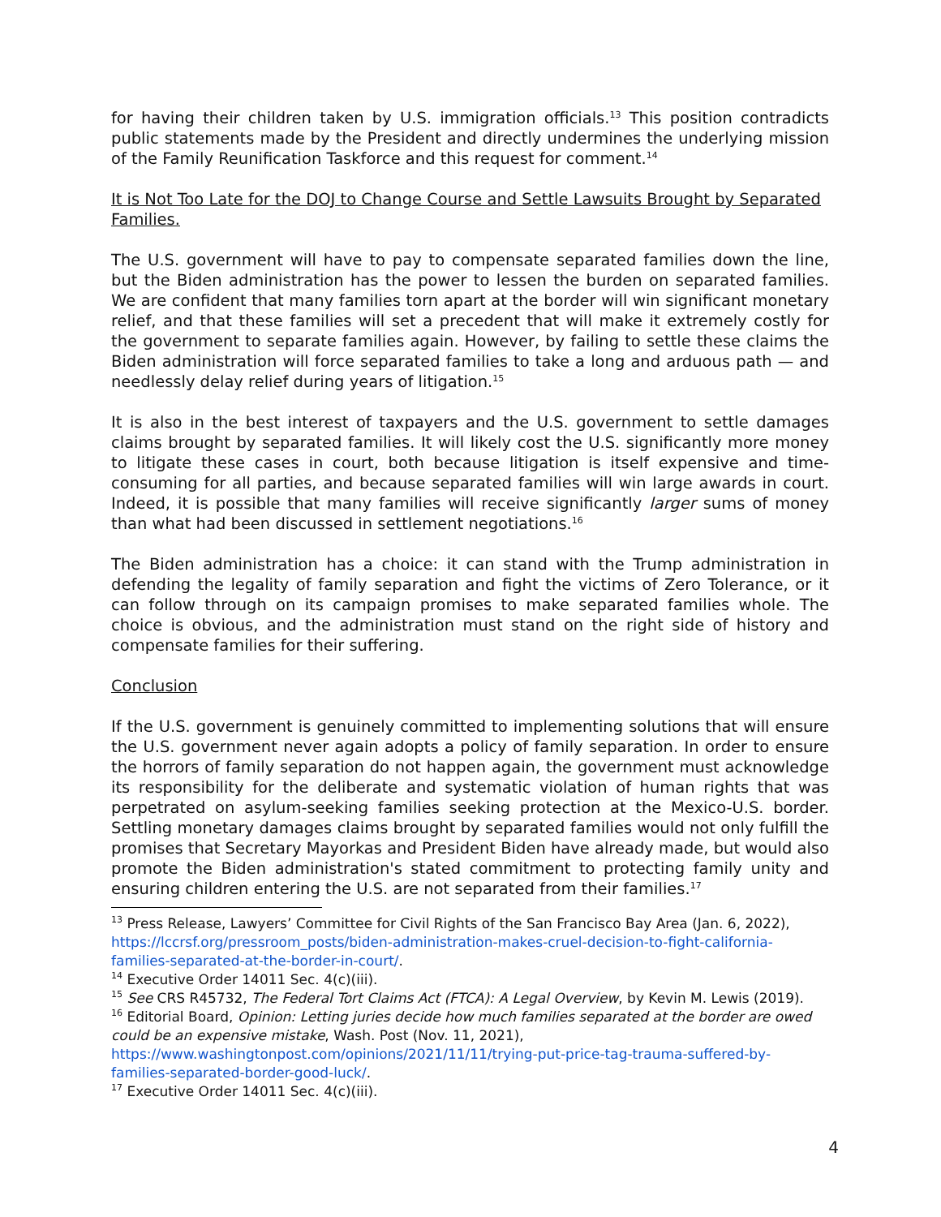for having their children taken by U.S. immigration officials.<sup>13</sup> This position contradicts public statements made by the President and directly undermines the underlying mission of the Family Reunification Taskforce and this request for comment.<sup>14</sup>
It is Not Too Late for the DOJ to Change Course and Settle Lawsuits Brought by Separated Families.
The U.S. government will have to pay to compensate separated families down the line, but the Biden administration has the power to lessen the burden on separated families. We are confident that many families torn apart at the border will win significant monetary relief, and that these families will set a precedent that will make it extremely costly for the government to separate families again. However, by failing to settle these claims the Biden administration will force separated families to take a long and arduous path — and needlessly delay relief during years of litigation.<sup>15</sup>
It is also in the best interest of taxpayers and the U.S. government to settle damages claims brought by separated families. It will likely cost the U.S. significantly more money to litigate these cases in court, both because litigation is itself expensive and time-consuming for all parties, and because separated families will win large awards in court. Indeed, it is possible that many families will receive significantly larger sums of money than what had been discussed in settlement negotiations.<sup>16</sup>
The Biden administration has a choice: it can stand with the Trump administration in defending the legality of family separation and fight the victims of Zero Tolerance, or it can follow through on its campaign promises to make separated families whole. The choice is obvious, and the administration must stand on the right side of history and compensate families for their suffering.
Conclusion
If the U.S. government is genuinely committed to implementing solutions that will ensure the U.S. government never again adopts a policy of family separation. In order to ensure the horrors of family separation do not happen again, the government must acknowledge its responsibility for the deliberate and systematic violation of human rights that was perpetrated on asylum-seeking families seeking protection at the Mexico-U.S. border. Settling monetary damages claims brought by separated families would not only fulfill the promises that Secretary Mayorkas and President Biden have already made, but would also promote the Biden administration's stated commitment to protecting family unity and ensuring children entering the U.S. are not separated from their families.<sup>17</sup>
<sup>13</sup> Press Release, Lawyers’ Committee for Civil Rights of the San Francisco Bay Area (Jan. 6, 2022), https://lccrsf.org/pressroom_posts/biden-administration-makes-cruel-decision-to-fight-california-families-separated-at-the-border-in-court/.
<sup>14</sup> Executive Order 14011 Sec. 4(c)(iii).
<sup>15</sup> See CRS R45732, The Federal Tort Claims Act (FTCA): A Legal Overview, by Kevin M. Lewis (2019).
<sup>16</sup> Editorial Board, Opinion: Letting juries decide how much families separated at the border are owed could be an expensive mistake, Wash. Post (Nov. 11, 2021), https://www.washingtonpost.com/opinions/2021/11/11/trying-put-price-tag-trauma-suffered-by-families-separated-border-good-luck/.
<sup>17</sup> Executive Order 14011 Sec. 4(c)(iii).
4